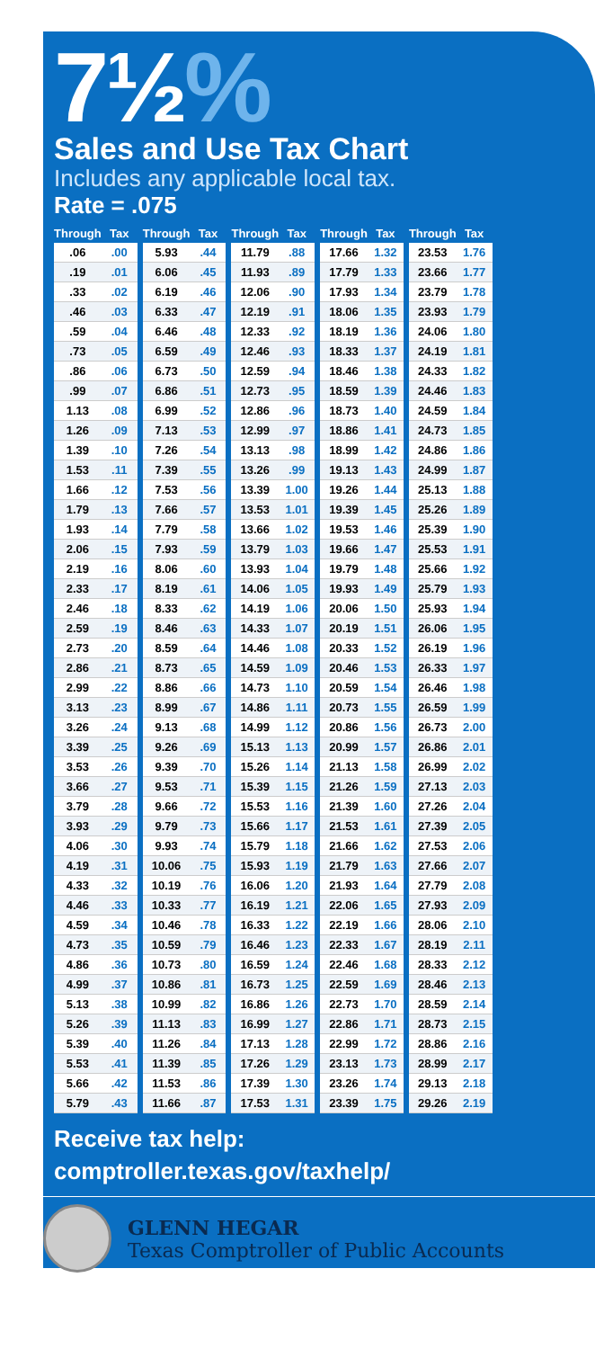7½%
Sales and Use Tax Chart
Includes any applicable local tax.
Rate = .075
| Through | Tax |
| --- | --- |
| .06 | .00 |
| .19 | .01 |
| .33 | .02 |
| .46 | .03 |
| .59 | .04 |
| .73 | .05 |
| .86 | .06 |
| .99 | .07 |
| 1.13 | .08 |
| 1.26 | .09 |
| 1.39 | .10 |
| 1.53 | .11 |
| 1.66 | .12 |
| 1.79 | .13 |
| 1.93 | .14 |
| 2.06 | .15 |
| 2.19 | .16 |
| 2.33 | .17 |
| 2.46 | .18 |
| 2.59 | .19 |
| 2.73 | .20 |
| 2.86 | .21 |
| 2.99 | .22 |
| 3.13 | .23 |
| 3.26 | .24 |
| 3.39 | .25 |
| 3.53 | .26 |
| 3.66 | .27 |
| 3.79 | .28 |
| 3.93 | .29 |
| 4.06 | .30 |
| 4.19 | .31 |
| 4.33 | .32 |
| 4.46 | .33 |
| 4.59 | .34 |
| 4.73 | .35 |
| 4.86 | .36 |
| 4.99 | .37 |
| 5.13 | .38 |
| 5.26 | .39 |
| 5.39 | .40 |
| 5.53 | .41 |
| 5.66 | .42 |
| 5.79 | .43 |
| Through | Tax |
| --- | --- |
| 5.93 | .44 |
| 6.06 | .45 |
| 6.19 | .46 |
| 6.33 | .47 |
| 6.46 | .48 |
| 6.59 | .49 |
| 6.73 | .50 |
| 6.86 | .51 |
| 6.99 | .52 |
| 7.13 | .53 |
| 7.26 | .54 |
| 7.39 | .55 |
| 7.53 | .56 |
| 7.66 | .57 |
| 7.79 | .58 |
| 7.93 | .59 |
| 8.06 | .60 |
| 8.19 | .61 |
| 8.33 | .62 |
| 8.46 | .63 |
| 8.59 | .64 |
| 8.73 | .65 |
| 8.86 | .66 |
| 8.99 | .67 |
| 9.13 | .68 |
| 9.26 | .69 |
| 9.39 | .70 |
| 9.53 | .71 |
| 9.66 | .72 |
| 9.79 | .73 |
| 9.93 | .74 |
| 10.06 | .75 |
| 10.19 | .76 |
| 10.33 | .77 |
| 10.46 | .78 |
| 10.59 | .79 |
| 10.73 | .80 |
| 10.86 | .81 |
| 10.99 | .82 |
| 11.13 | .83 |
| 11.26 | .84 |
| 11.39 | .85 |
| 11.53 | .86 |
| 11.66 | .87 |
| Through | Tax |
| --- | --- |
| 11.79 | .88 |
| 11.93 | .89 |
| 12.06 | .90 |
| 12.19 | .91 |
| 12.33 | .92 |
| 12.46 | .93 |
| 12.59 | .94 |
| 12.73 | .95 |
| 12.86 | .96 |
| 12.99 | .97 |
| 13.13 | .98 |
| 13.26 | .99 |
| 13.39 | 1.00 |
| 13.53 | 1.01 |
| 13.66 | 1.02 |
| 13.79 | 1.03 |
| 13.93 | 1.04 |
| 14.06 | 1.05 |
| 14.19 | 1.06 |
| 14.33 | 1.07 |
| 14.46 | 1.08 |
| 14.59 | 1.09 |
| 14.73 | 1.10 |
| 14.86 | 1.11 |
| 14.99 | 1.12 |
| 15.13 | 1.13 |
| 15.26 | 1.14 |
| 15.39 | 1.15 |
| 15.53 | 1.16 |
| 15.66 | 1.17 |
| 15.79 | 1.18 |
| 15.93 | 1.19 |
| 16.06 | 1.20 |
| 16.19 | 1.21 |
| 16.33 | 1.22 |
| 16.46 | 1.23 |
| 16.59 | 1.24 |
| 16.73 | 1.25 |
| 16.86 | 1.26 |
| 16.99 | 1.27 |
| 17.13 | 1.28 |
| 17.26 | 1.29 |
| 17.39 | 1.30 |
| 17.53 | 1.31 |
| Through | Tax |
| --- | --- |
| 17.66 | 1.32 |
| 17.79 | 1.33 |
| 17.93 | 1.34 |
| 18.06 | 1.35 |
| 18.19 | 1.36 |
| 18.33 | 1.37 |
| 18.46 | 1.38 |
| 18.59 | 1.39 |
| 18.73 | 1.40 |
| 18.86 | 1.41 |
| 18.99 | 1.42 |
| 19.13 | 1.43 |
| 19.26 | 1.44 |
| 19.39 | 1.45 |
| 19.53 | 1.46 |
| 19.66 | 1.47 |
| 19.79 | 1.48 |
| 19.93 | 1.49 |
| 20.06 | 1.50 |
| 20.19 | 1.51 |
| 20.33 | 1.52 |
| 20.46 | 1.53 |
| 20.59 | 1.54 |
| 20.73 | 1.55 |
| 20.86 | 1.56 |
| 20.99 | 1.57 |
| 21.13 | 1.58 |
| 21.26 | 1.59 |
| 21.39 | 1.60 |
| 21.53 | 1.61 |
| 21.66 | 1.62 |
| 21.79 | 1.63 |
| 21.93 | 1.64 |
| 22.06 | 1.65 |
| 22.19 | 1.66 |
| 22.33 | 1.67 |
| 22.46 | 1.68 |
| 22.59 | 1.69 |
| 22.73 | 1.70 |
| 22.86 | 1.71 |
| 22.99 | 1.72 |
| 23.13 | 1.73 |
| 23.26 | 1.74 |
| 23.39 | 1.75 |
| Through | Tax |
| --- | --- |
| 23.53 | 1.76 |
| 23.66 | 1.77 |
| 23.79 | 1.78 |
| 23.93 | 1.79 |
| 24.06 | 1.80 |
| 24.19 | 1.81 |
| 24.33 | 1.82 |
| 24.46 | 1.83 |
| 24.59 | 1.84 |
| 24.73 | 1.85 |
| 24.86 | 1.86 |
| 24.99 | 1.87 |
| 25.13 | 1.88 |
| 25.26 | 1.89 |
| 25.39 | 1.90 |
| 25.53 | 1.91 |
| 25.66 | 1.92 |
| 25.79 | 1.93 |
| 25.93 | 1.94 |
| 26.06 | 1.95 |
| 26.19 | 1.96 |
| 26.33 | 1.97 |
| 26.46 | 1.98 |
| 26.59 | 1.99 |
| 26.73 | 2.00 |
| 26.86 | 2.01 |
| 26.99 | 2.02 |
| 27.13 | 2.03 |
| 27.26 | 2.04 |
| 27.39 | 2.05 |
| 27.53 | 2.06 |
| 27.66 | 2.07 |
| 27.79 | 2.08 |
| 27.93 | 2.09 |
| 28.06 | 2.10 |
| 28.19 | 2.11 |
| 28.33 | 2.12 |
| 28.46 | 2.13 |
| 28.59 | 2.14 |
| 28.73 | 2.15 |
| 28.86 | 2.16 |
| 28.99 | 2.17 |
| 29.13 | 2.18 |
| 29.26 | 2.19 |
Receive tax help:
comptroller.texas.gov/taxhelp/
GLENN HEGAR
Texas Comptroller of Public Accounts